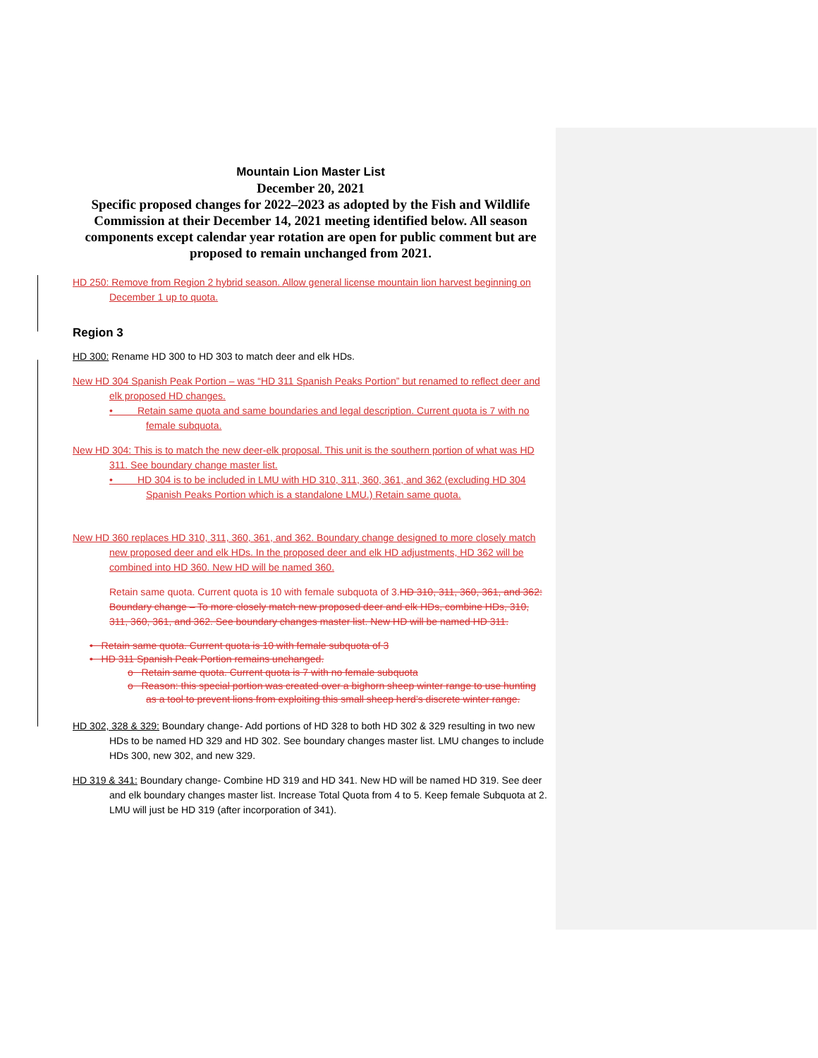Mountain Lion Master List
December 20, 2021
Specific proposed changes for 2022–2023 as adopted by the Fish and Wildlife Commission at their December 14, 2021 meeting identified below. All season components except calendar year rotation are open for public comment but are proposed to remain unchanged from 2021.
HD 250: Remove from Region 2 hybrid season. Allow general license mountain lion harvest beginning on December 1 up to quota.
Region 3
HD 300: Rename HD 300 to HD 303 to match deer and elk HDs.
New HD 304 Spanish Peak Portion – was “HD 311 Spanish Peaks Portion” but renamed to reflect deer and elk proposed HD changes.
• Retain same quota and same boundaries and legal description. Current quota is 7 with no female subquota.
New HD 304: This is to match the new deer-elk proposal. This unit is the southern portion of what was HD 311. See boundary change master list.
• HD 304 is to be included in LMU with HD 310, 311, 360, 361, and 362 (excluding HD 304 Spanish Peaks Portion which is a standalone LMU.) Retain same quota.
New HD 360 replaces HD 310, 311, 360, 361, and 362. Boundary change designed to more closely match new proposed deer and elk HDs. In the proposed deer and elk HD adjustments, HD 362 will be combined into HD 360. New HD will be named 360.
Retain same quota. Current quota is 10 with female subquota of 3. HD 310, 311, 360, 361, and 362: Boundary change – To more closely match new proposed deer and elk HDs, combine HDs, 310, 311, 360, 361, and 362. See boundary changes master list. New HD will be named HD 311.
• Retain same quota. Current quota is 10 with female subquota of 3
• HD 311 Spanish Peak Portion remains unchanged.
o Retain same quota. Current quota is 7 with no female subquota
o Reason: this special portion was created over a bighorn sheep winter range to use hunting as a tool to prevent lions from exploiting this small sheep herd’s discrete winter range.
HD 302, 328 & 329: Boundary change- Add portions of HD 328 to both HD 302 & 329 resulting in two new HDs to be named HD 329 and HD 302. See boundary changes master list. LMU changes to include HDs 300, new 302, and new 329.
HD 319 & 341: Boundary change- Combine HD 319 and HD 341. New HD will be named HD 319. See deer and elk boundary changes master list. Increase Total Quota from 4 to 5. Keep female Subquota at 2. LMU will just be HD 319 (after incorporation of 341).